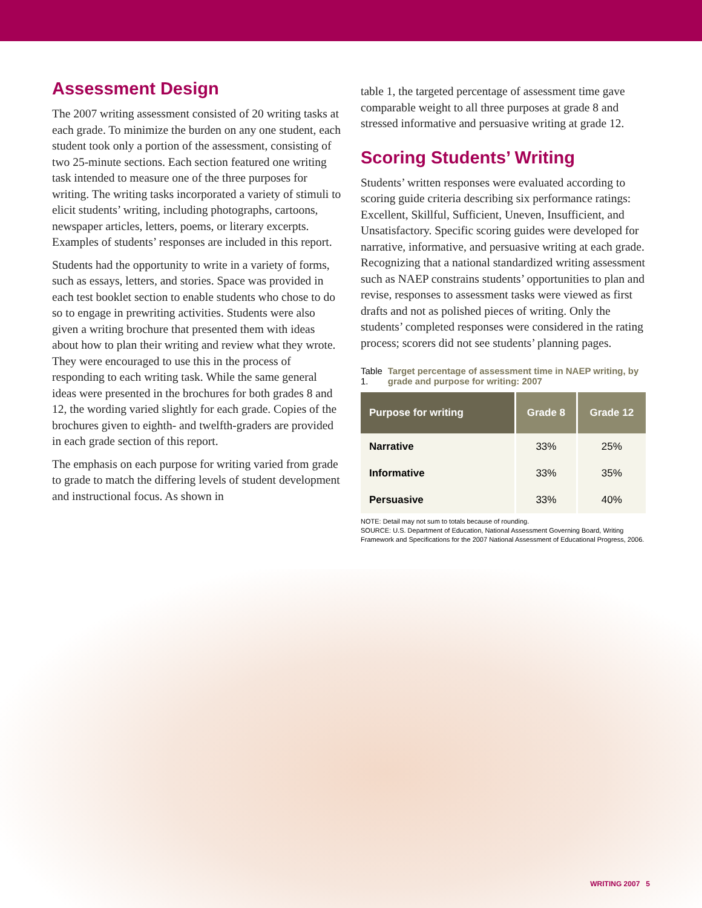Assessment Design
The 2007 writing assessment consisted of 20 writing tasks at each grade. To minimize the burden on any one student, each student took only a portion of the assessment, consisting of two 25-minute sections. Each section featured one writing task intended to measure one of the three purposes for writing. The writing tasks incorporated a variety of stimuli to elicit students’ writing, including photographs, cartoons, newspaper articles, letters, poems, or literary excerpts. Examples of students’ responses are included in this report.
Students had the opportunity to write in a variety of forms, such as essays, letters, and stories. Space was provided in each test booklet section to enable students who chose to do so to engage in prewriting activities. Students were also given a writing brochure that presented them with ideas about how to plan their writing and review what they wrote. They were encouraged to use this in the process of responding to each writing task. While the same general ideas were presented in the brochures for both grades 8 and 12, the wording varied slightly for each grade. Copies of the brochures given to eighth- and twelfth-graders are provided in each grade section of this report.
The emphasis on each purpose for writing varied from grade to grade to match the differing levels of student development and instructional focus. As shown in
table 1, the targeted percentage of assessment time gave comparable weight to all three purposes at grade 8 and stressed informative and persuasive writing at grade 12.
Scoring Students’ Writing
Students’ written responses were evaluated according to scoring guide criteria describing six performance ratings: Excellent, Skillful, Sufficient, Uneven, Insufficient, and Unsatisfactory. Specific scoring guides were developed for narrative, informative, and persuasive writing at each grade. Recognizing that a national standardized writing assessment such as NAEP constrains students’ opportunities to plan and revise, responses to assessment tasks were viewed as first drafts and not as polished pieces of writing. Only the students’ completed responses were considered in the rating process; scorers did not see students’ planning pages.
Table 1. Target percentage of assessment time in NAEP writing, by grade and purpose for writing: 2007
| Purpose for writing | Grade 8 | Grade 12 |
| --- | --- | --- |
| Narrative | 33% | 25% |
| Informative | 33% | 35% |
| Persuasive | 33% | 40% |
NOTE: Detail may not sum to totals because of rounding.
SOURCE: U.S. Department of Education, National Assessment Governing Board, Writing Framework and Specifications for the 2007 National Assessment of Educational Progress, 2006.
WRITING 2007 5